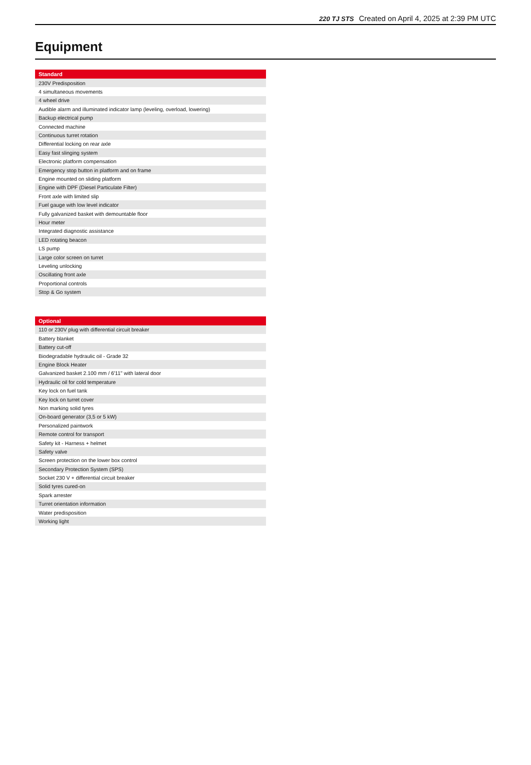220 TJ STS Created on April 4, 2025 at 2:39 PM UTC
Equipment
| Standard |
| --- |
| 230V Predisposition |
| 4 simultaneous movements |
| 4 wheel drive |
| Audible alarm and illuminated indicator lamp (leveling, overload, lowering) |
| Backup electrical pump |
| Connected machine |
| Continuous turret rotation |
| Differential locking on rear axle |
| Easy fast slinging system |
| Electronic platform compensation |
| Emergency stop button in platform and on frame |
| Engine mounted on sliding platform |
| Engine with DPF (Diesel Particulate Filter) |
| Front axle with limited slip |
| Fuel gauge with low level indicator |
| Fully galvanized basket with demountable floor |
| Hour meter |
| Integrated diagnostic assistance |
| LED rotating beacon |
| LS pump |
| Large color screen on turret |
| Leveling unlocking |
| Oscillating front axle |
| Proportional controls |
| Stop & Go system |
| Optional |
| --- |
| 110 or 230V plug with differential circuit breaker |
| Battery blanket |
| Battery cut-off |
| Biodegradable hydraulic oil - Grade 32 |
| Engine Block Heater |
| Galvanized basket 2.100 mm / 6'11" with lateral door |
| Hydraulic oil for cold temperature |
| Key lock on fuel tank |
| Key lock on turret cover |
| Non marking solid tyres |
| On-board generator (3,5 or 5 kW) |
| Personalized paintwork |
| Remote control for transport |
| Safety kit - Harness + helmet |
| Safety valve |
| Screen protection on the lower box control |
| Secondary Protection System (SPS) |
| Socket 230 V + differential circuit breaker |
| Solid tyres cured-on |
| Spark arrester |
| Turret orientation information |
| Water predisposition |
| Working light |